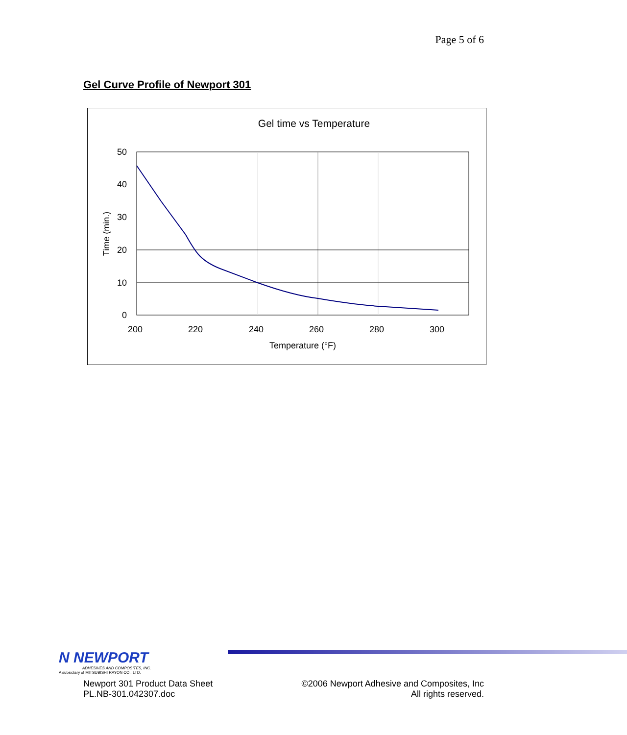Page 5 of 6
Gel Curve Profile of Newport 301
Gel time vs Temperature
50
40
30
20
10
0
200
220
240
260
280
300
Temperature (°F)
Time (min.)
N NEWPORT
ADHESIVES AND COMPOSITES, INC.
A subsidiary of MITSUBISHI RAYON CO., LTD.
Newport 301 Product Data Sheet
PL.NB-301.042307.doc
©2006 Newport Adhesive and Composites, Inc
All rights reserved.